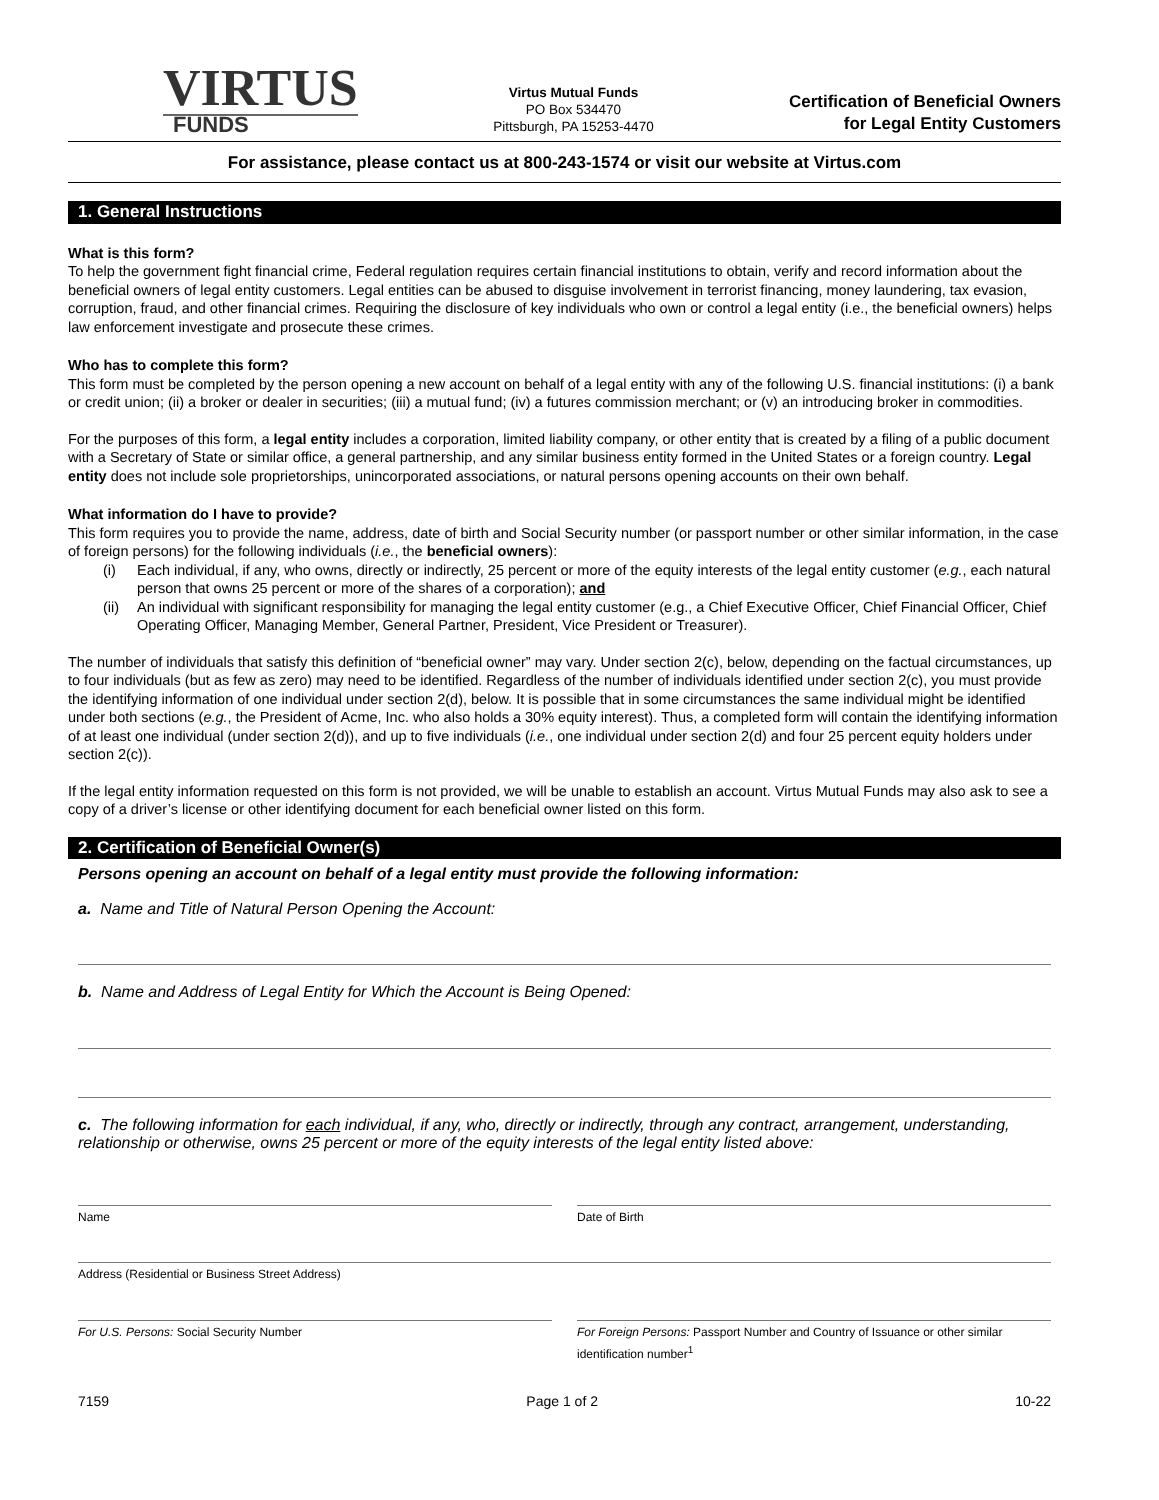VIRTUS
FUNDS
Virtus Mutual Funds
PO Box 534470
Pittsburgh, PA 15253-4470
Certification of Beneficial Owners
for Legal Entity Customers
For assistance, please contact us at 800-243-1574 or visit our website at Virtus.com
1. General Instructions
What is this form?
To help the government fight financial crime, Federal regulation requires certain financial institutions to obtain, verify and record information about the beneficial owners of legal entity customers. Legal entities can be abused to disguise involvement in terrorist financing, money laundering, tax evasion, corruption, fraud, and other financial crimes. Requiring the disclosure of key individuals who own or control a legal entity (i.e., the beneficial owners) helps law enforcement investigate and prosecute these crimes.
Who has to complete this form?
This form must be completed by the person opening a new account on behalf of a legal entity with any of the following U.S. financial institutions: (i) a bank or credit union; (ii) a broker or dealer in securities; (iii) a mutual fund; (iv) a futures commission merchant; or (v) an introducing broker in commodities.
For the purposes of this form, a legal entity includes a corporation, limited liability company, or other entity that is created by a filing of a public document with a Secretary of State or similar office, a general partnership, and any similar business entity formed in the United States or a foreign country. Legal entity does not include sole proprietorships, unincorporated associations, or natural persons opening accounts on their own behalf.
What information do I have to provide?
This form requires you to provide the name, address, date of birth and Social Security number (or passport number or other similar information, in the case of foreign persons) for the following individuals (i.e., the beneficial owners):
(i) Each individual, if any, who owns, directly or indirectly, 25 percent or more of the equity interests of the legal entity customer (e.g., each natural person that owns 25 percent or more of the shares of a corporation); and
(ii) An individual with significant responsibility for managing the legal entity customer (e.g., a Chief Executive Officer, Chief Financial Officer, Chief Operating Officer, Managing Member, General Partner, President, Vice President or Treasurer).
The number of individuals that satisfy this definition of “beneficial owner” may vary. Under section 2(c), below, depending on the factual circumstances, up to four individuals (but as few as zero) may need to be identified. Regardless of the number of individuals identified under section 2(c), you must provide the identifying information of one individual under section 2(d), below. It is possible that in some circumstances the same individual might be identified under both sections (e.g., the President of Acme, Inc. who also holds a 30% equity interest). Thus, a completed form will contain the identifying information of at least one individual (under section 2(d)), and up to five individuals (i.e., one individual under section 2(d) and four 25 percent equity holders under section 2(c)).
If the legal entity information requested on this form is not provided, we will be unable to establish an account. Virtus Mutual Funds may also ask to see a copy of a driver’s license or other identifying document for each beneficial owner listed on this form.
2. Certification of Beneficial Owner(s)
Persons opening an account on behalf of a legal entity must provide the following information:
a. Name and Title of Natural Person Opening the Account:
b. Name and Address of Legal Entity for Which the Account is Being Opened:
c. The following information for each individual, if any, who, directly or indirectly, through any contract, arrangement, understanding, relationship or otherwise, owns 25 percent or more of the equity interests of the legal entity listed above:
Name Date of Birth
Address (Residential or Business Street Address)
For U.S. Persons: Social Security Number
For Foreign Persons: Passport Number and Country of Issuance or other similar identification number<sup>1</sup>
7159 Page 1 of 2 10-22